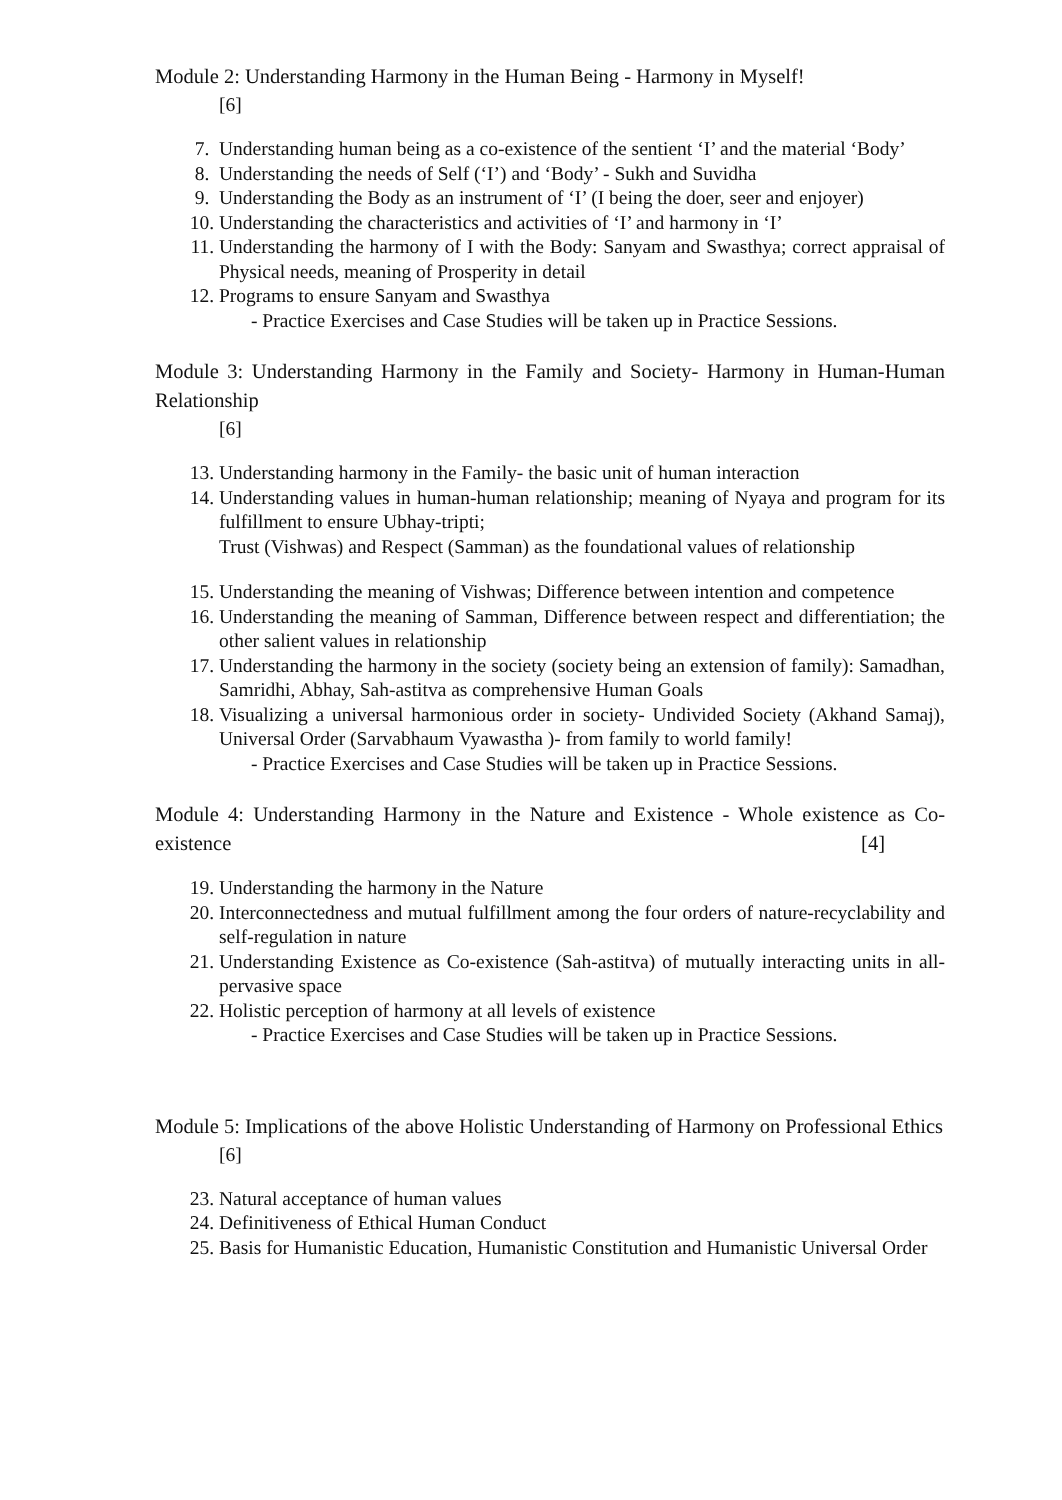Module 2: Understanding Harmony in the Human Being - Harmony in Myself!
[6]
7. Understanding human being as a co-existence of the sentient ‘I’ and the material ‘Body’
8. Understanding the needs of Self (‘I’) and ‘Body’ - Sukh and Suvidha
9. Understanding the Body as an instrument of ‘I’ (I being the doer, seer and enjoyer)
10. Understanding the characteristics and activities of ‘I’ and harmony in ‘I’
11. Understanding the harmony of I with the Body: Sanyam and Swasthya; correct appraisal of Physical needs, meaning of Prosperity in detail
12. Programs to ensure Sanyam and Swasthya
- Practice Exercises and Case Studies will be taken up in Practice Sessions.
Module 3: Understanding Harmony in the Family and Society- Harmony in Human-Human Relationship
[6]
13. Understanding harmony in the Family- the basic unit of human interaction
14. Understanding values in human-human relationship; meaning of Nyaya and program for its fulfillment to ensure Ubhay-tripti;
Trust (Vishwas) and Respect (Samman) as the foundational values of relationship
15. Understanding the meaning of Vishwas; Difference between intention and competence
16. Understanding the meaning of Samman, Difference between respect and differentiation; the other salient values in relationship
17. Understanding the harmony in the society (society being an extension of family): Samadhan, Samridhi, Abhay, Sah-astitva as comprehensive Human Goals
18. Visualizing a universal harmonious order in society- Undivided Society (Akhand Samaj), Universal Order (Sarvabhaum Vyawastha )- from family to world family!
- Practice Exercises and Case Studies will be taken up in Practice Sessions.
Module 4: Understanding Harmony in the Nature and Existence - Whole existence as Co-existence [4]
19. Understanding the harmony in the Nature
20. Interconnectedness and mutual fulfillment among the four orders of nature-recyclability and self-regulation in nature
21. Understanding Existence as Co-existence (Sah-astitva) of mutually interacting units in all-pervasive space
22. Holistic perception of harmony at all levels of existence
- Practice Exercises and Case Studies will be taken up in Practice Sessions.
Module 5: Implications of the above Holistic Understanding of Harmony on Professional Ethics
[6]
23. Natural acceptance of human values
24. Definitiveness of Ethical Human Conduct
25. Basis for Humanistic Education, Humanistic Constitution and Humanistic Universal Order